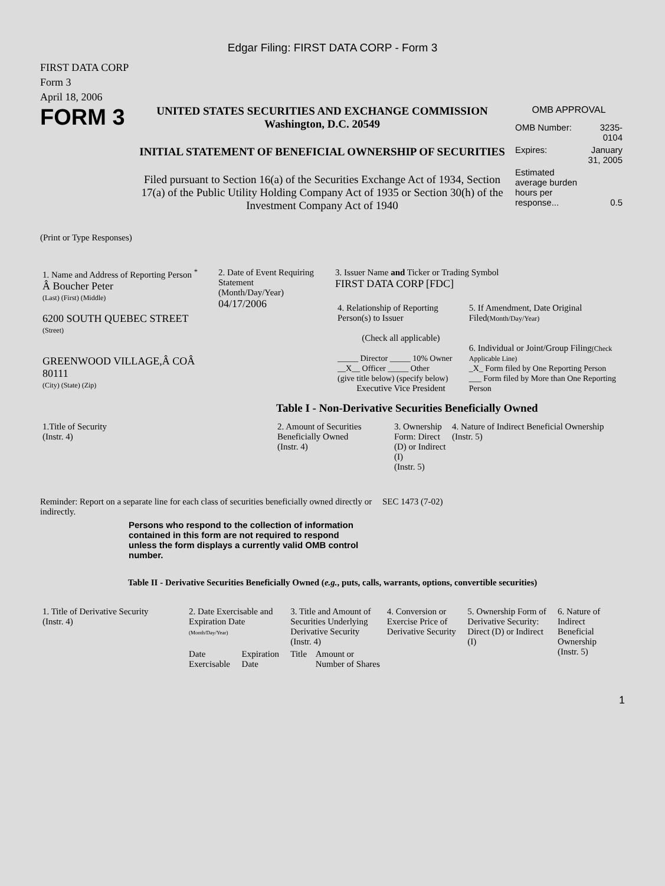Edgar Filing: FIRST DATA CORP - Form 3
FIRST DATA CORP
Form 3
April 18, 2006
FORM 3
UNITED STATES SECURITIES AND EXCHANGE COMMISSION
Washington, D.C. 20549
INITIAL STATEMENT OF BENEFICIAL OWNERSHIP OF SECURITIES
Filed pursuant to Section 16(a) of the Securities Exchange Act of 1934, Section 17(a) of the Public Utility Holding Company Act of 1935 or Section 30(h) of the Investment Company Act of 1940
OMB APPROVAL
| OMB Number: | 3235-0104 |
| Expires: | January 31, 2005 |
| Estimated average burden hours per response... | 0.5 |
(Print or Type Responses)
| 1. Name and Address of Reporting Person <sup>*</sup> Â Boucher Peter (Last) (First) (Middle) 6200 SOUTH QUEBEC STREET (Street) GREENWOOD VILLAGE,Â COÂ 80111 (City) (State) (Zip) | 2. Date of Event Requiring Statement (Month/Day/Year) 04/17/2006 | 3. Issuer Name and Ticker or Trading Symbol FIRST DATA CORP [FDC] / 4. Relationship of Reporting Person(s) to Issuer (Check all applicable) _____ Director _____ 10% Owner __X__ Officer _____ Other (give title below) (specify below) Executive Vice President / 5. If Amendment, Date Original Filed (Month/Day/Year) 6. Individual or Joint/Group Filing (Check Applicable Line) _X_ Form filed by One Reporting Person ___ Form filed by More than One Reporting Person / |
Table I - Non-Derivative Securities Beneficially Owned
| 1.Title of Security (Instr. 4) | 2. Amount of Securities Beneficially Owned (Instr. 4) | 3. Ownership Form: Direct (D) or Indirect (I) (Instr. 5) | 4. Nature of Indirect Beneficial Ownership (Instr. 5) |
| --- | --- | --- | --- |
Reminder: Report on a separate line for each class of securities beneficially owned directly or indirectly.
SEC 1473 (7-02)
Persons who respond to the collection of information contained in this form are not required to respond unless the form displays a currently valid OMB control number.
Table II - Derivative Securities Beneficially Owned (e.g., puts, calls, warrants, options, convertible securities)
| 1. Title of Derivative Security (Instr. 4) | 2. Date Exercisable and Expiration Date (Month/Day/Year) | | 3. Title and Amount of Securities Underlying Derivative Security (Instr. 4) | | 4. Conversion or Exercise Price of Derivative Security | 5. Ownership Form of Derivative Security: Direct (D) or Indirect (I) | 6. Nature of Indirect Beneficial Ownership (Instr. 5) |
| --- | --- | --- | --- | --- | --- | --- | --- |
| | Date Exercisable | Expiration Date | Title | Amount or Number of Shares | | | |
1